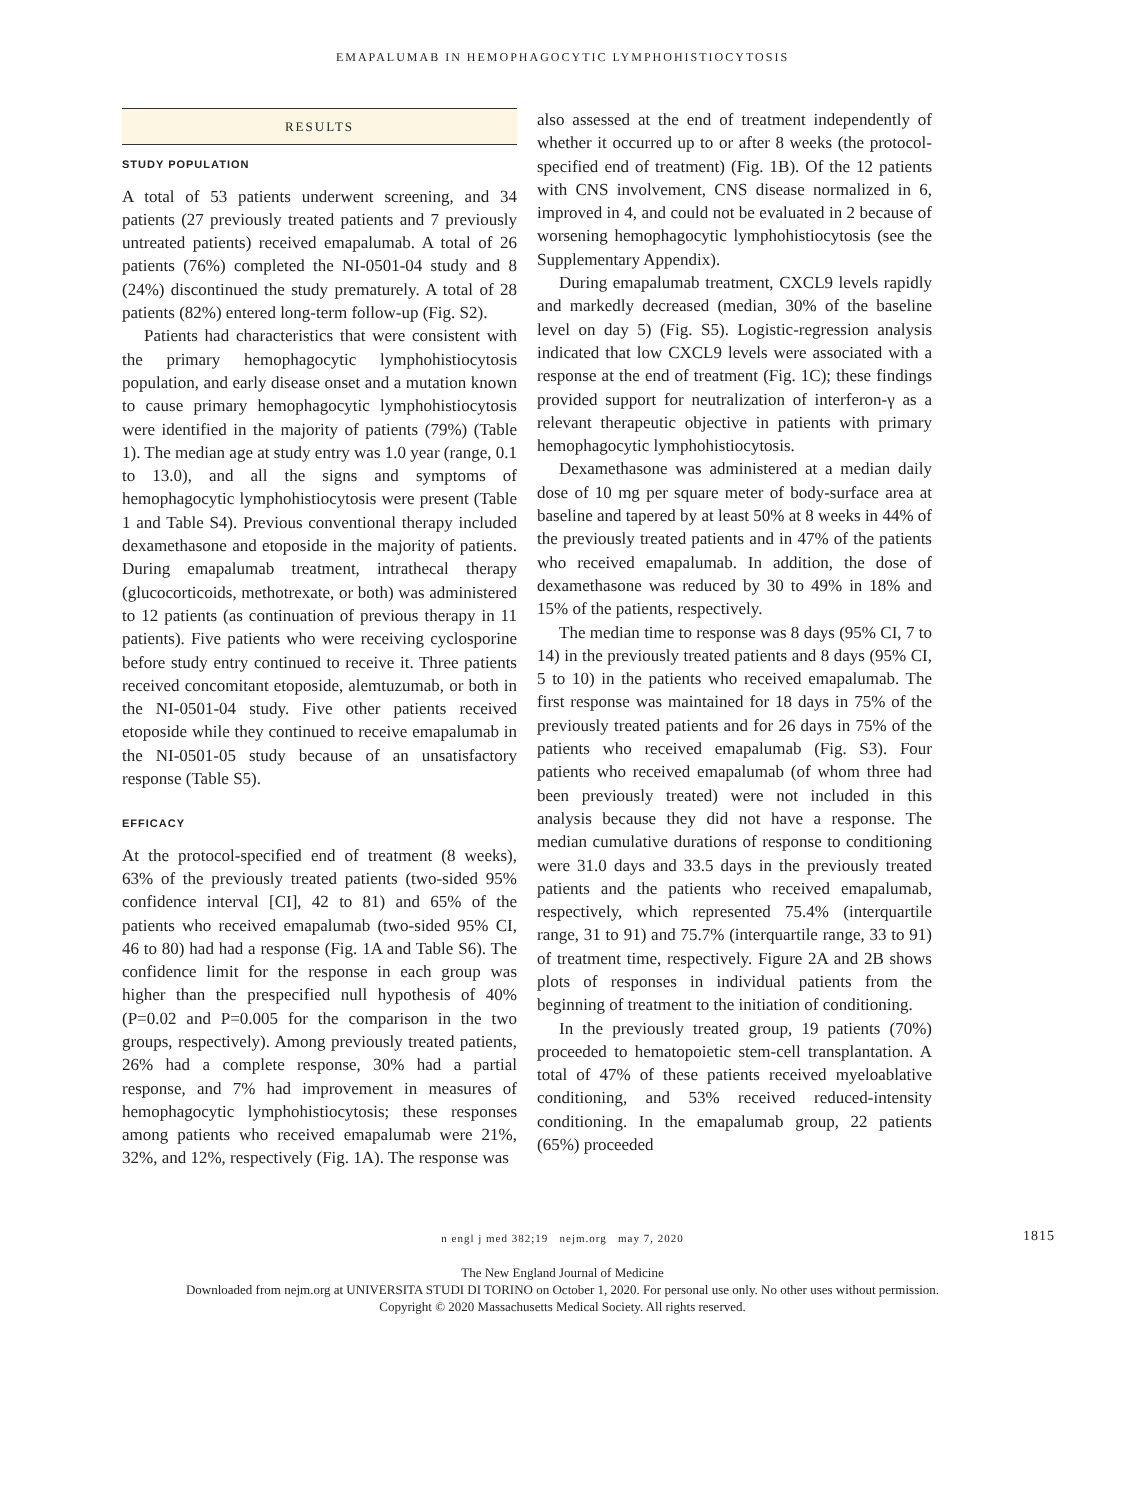EMAPALUMAB IN HEMOPHAGOCYTIC LYMPHOHISTIOCYTOSIS
RESULTS
STUDY POPULATION
A total of 53 patients underwent screening, and 34 patients (27 previously treated patients and 7 previously untreated patients) received emapalumab. A total of 26 patients (76%) completed the NI-0501-04 study and 8 (24%) discontinued the study prematurely. A total of 28 patients (82%) entered long-term follow-up (Fig. S2).
Patients had characteristics that were consistent with the primary hemophagocytic lymphohistiocytosis population, and early disease onset and a mutation known to cause primary hemophagocytic lymphohistiocytosis were identified in the majority of patients (79%) (Table 1). The median age at study entry was 1.0 year (range, 0.1 to 13.0), and all the signs and symptoms of hemophagocytic lymphohistiocytosis were present (Table 1 and Table S4). Previous conventional therapy included dexamethasone and etoposide in the majority of patients. During emapalumab treatment, intrathecal therapy (glucocorticoids, methotrexate, or both) was administered to 12 patients (as continuation of previous therapy in 11 patients). Five patients who were receiving cyclosporine before study entry continued to receive it. Three patients received concomitant etoposide, alemtuzumab, or both in the NI-0501-04 study. Five other patients received etoposide while they continued to receive emapalumab in the NI-0501-05 study because of an unsatisfactory response (Table S5).
EFFICACY
At the protocol-specified end of treatment (8 weeks), 63% of the previously treated patients (two-sided 95% confidence interval [CI], 42 to 81) and 65% of the patients who received emapalumab (two-sided 95% CI, 46 to 80) had had a response (Fig. 1A and Table S6). The confidence limit for the response in each group was higher than the prespecified null hypothesis of 40% (P=0.02 and P=0.005 for the comparison in the two groups, respectively). Among previously treated patients, 26% had a complete response, 30% had a partial response, and 7% had improvement in measures of hemophagocytic lymphohistiocytosis; these responses among patients who received emapalumab were 21%, 32%, and 12%, respectively (Fig. 1A). The response was
also assessed at the end of treatment independently of whether it occurred up to or after 8 weeks (the protocol-specified end of treatment) (Fig. 1B). Of the 12 patients with CNS involvement, CNS disease normalized in 6, improved in 4, and could not be evaluated in 2 because of worsening hemophagocytic lymphohistiocytosis (see the Supplementary Appendix).
During emapalumab treatment, CXCL9 levels rapidly and markedly decreased (median, 30% of the baseline level on day 5) (Fig. S5). Logistic-regression analysis indicated that low CXCL9 levels were associated with a response at the end of treatment (Fig. 1C); these findings provided support for neutralization of interferon-γ as a relevant therapeutic objective in patients with primary hemophagocytic lymphohistiocytosis.
Dexamethasone was administered at a median daily dose of 10 mg per square meter of body-surface area at baseline and tapered by at least 50% at 8 weeks in 44% of the previously treated patients and in 47% of the patients who received emapalumab. In addition, the dose of dexamethasone was reduced by 30 to 49% in 18% and 15% of the patients, respectively.
The median time to response was 8 days (95% CI, 7 to 14) in the previously treated patients and 8 days (95% CI, 5 to 10) in the patients who received emapalumab. The first response was maintained for 18 days in 75% of the previously treated patients and for 26 days in 75% of the patients who received emapalumab (Fig. S3). Four patients who received emapalumab (of whom three had been previously treated) were not included in this analysis because they did not have a response. The median cumulative durations of response to conditioning were 31.0 days and 33.5 days in the previously treated patients and the patients who received emapalumab, respectively, which represented 75.4% (interquartile range, 31 to 91) and 75.7% (interquartile range, 33 to 91) of treatment time, respectively. Figure 2A and 2B shows plots of responses in individual patients from the beginning of treatment to the initiation of conditioning.
In the previously treated group, 19 patients (70%) proceeded to hematopoietic stem-cell transplantation. A total of 47% of these patients received myeloablative conditioning, and 53% received reduced-intensity conditioning. In the emapalumab group, 22 patients (65%) proceeded
n engl j med 382;19 nejm.org may 7, 2020 1815
The New England Journal of Medicine
Downloaded from nejm.org at UNIVERSITA STUDI DI TORINO on October 1, 2020. For personal use only. No other uses without permission.
Copyright © 2020 Massachusetts Medical Society. All rights reserved.